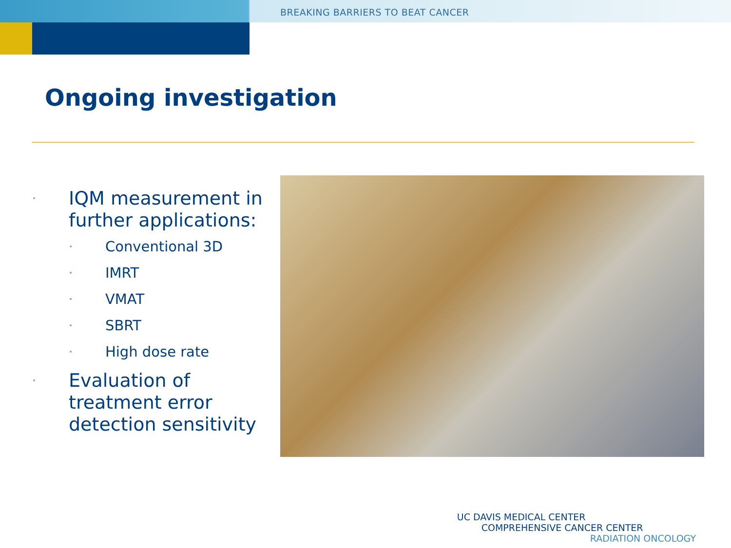BREAKING BARRIERS TO BEAT CANCER
Ongoing investigation
• IQM measurement in further applications:
• Conventional 3D
• IMRT
• VMAT
• SBRT
• High dose rate
• Evaluation of treatment error detection sensitivity
UC DAVIS MEDICAL CENTER
COMPREHENSIVE CANCER CENTER
RADIATION ONCOLOGY